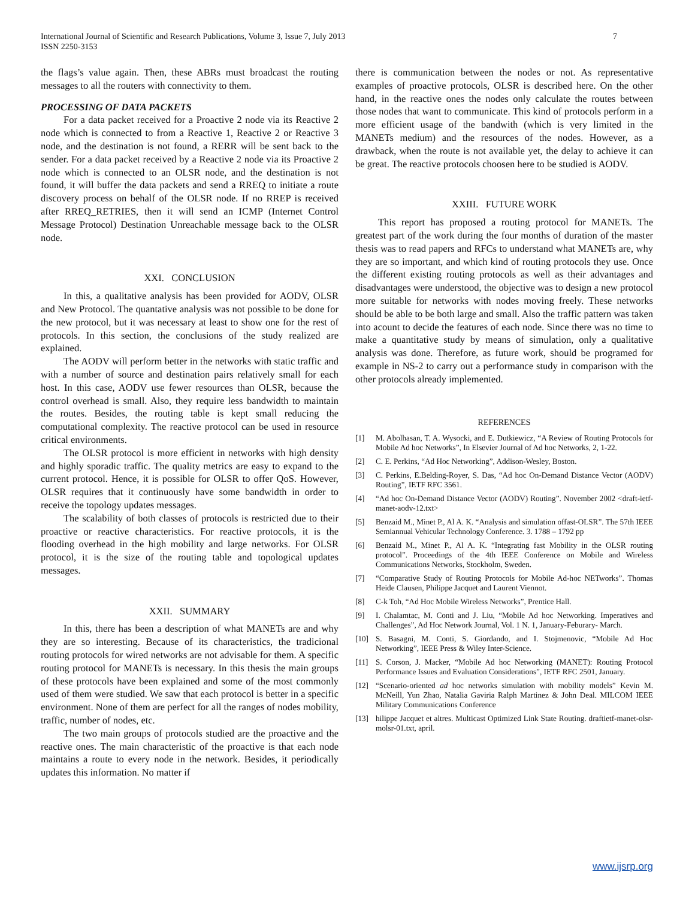7 International Journal of Scientific and Research Publications, Volume 3, Issue 7, July 2013
ISSN 2250-3153
the flags’s value again. Then, these ABRs must broadcast the routing messages to all the routers with connectivity to them.
PROCESSING OF DATA PACKETS
For a data packet received for a Proactive 2 node via its Reactive 2 node which is connected to from a Reactive 1, Reactive 2 or Reactive 3 node, and the destination is not found, a RERR will be sent back to the sender. For a data packet received by a Reactive 2 node via its Proactive 2 node which is connected to an OLSR node, and the destination is not found, it will buffer the data packets and send a RREQ to initiate a route discovery process on behalf of the OLSR node. If no RREP is received after RREQ_RETRIES, then it will send an ICMP (Internet Control Message Protocol) Destination Unreachable message back to the OLSR node.
XXI. CONCLUSION
In this, a qualitative analysis has been provided for AODV, OLSR and New Protocol. The quantative analysis was not possible to be done for the new protocol, but it was necessary at least to show one for the rest of protocols. In this section, the conclusions of the study realized are explained.
The AODV will perform better in the networks with static traffic and with a number of source and destination pairs relatively small for each host. In this case, AODV use fewer resources than OLSR, because the control overhead is small. Also, they require less bandwidth to maintain the routes. Besides, the routing table is kept small reducing the computational complexity. The reactive protocol can be used in resource critical environments.
The OLSR protocol is more efficient in networks with high density and highly sporadic traffic. The quality metrics are easy to expand to the current protocol. Hence, it is possible for OLSR to offer QoS. However, OLSR requires that it continuously have some bandwidth in order to receive the topology updates messages.
The scalability of both classes of protocols is restricted due to their proactive or reactive characteristics. For reactive protocols, it is the flooding overhead in the high mobility and large networks. For OLSR protocol, it is the size of the routing table and topological updates messages.
XXII. SUMMARY
In this, there has been a description of what MANETs are and why they are so interesting. Because of its characteristics, the tradicional routing protocols for wired networks are not advisable for them. A specific routing protocol for MANETs is necessary. In this thesis the main groups of these protocols have been explained and some of the most commonly used of them were studied. We saw that each protocol is better in a specific environment. None of them are perfect for all the ranges of nodes mobility, traffic, number of nodes, etc.
The two main groups of protocols studied are the proactive and the reactive ones. The main characteristic of the proactive is that each node maintains a route to every node in the network. Besides, it periodically updates this information. No matter if
there is communication between the nodes or not. As representative examples of proactive protocols, OLSR is described here. On the other hand, in the reactive ones the nodes only calculate the routes between those nodes that want to communicate. This kind of protocols perform in a more efficient usage of the bandwith (which is very limited in the MANETs medium) and the resources of the nodes. However, as a drawback, when the route is not available yet, the delay to achieve it can be great. The reactive protocols choosen here to be studied is AODV.
XXIII. FUTURE WORK
This report has proposed a routing protocol for MANETs. The greatest part of the work during the four months of duration of the master thesis was to read papers and RFCs to understand what MANETs are, why they are so important, and which kind of routing protocols they use. Once the different existing routing protocols as well as their advantages and disadvantages were understood, the objective was to design a new protocol more suitable for networks with nodes moving freely. These networks should be able to be both large and small. Also the traffic pattern was taken into acount to decide the features of each node. Since there was no time to make a quantitative study by means of simulation, only a qualitative analysis was done. Therefore, as future work, should be programed for example in NS-2 to carry out a performance study in comparison with the other protocols already implemented.
REFERENCES
[1] M. Abolhasan, T. A. Wysocki, and E. Dutkiewicz, “A Review of Routing Protocols for Mobile Ad hoc Networks”, In Elsevier Journal of Ad hoc Networks, 2, 1-22.
[2] C. E. Perkins, “Ad Hoc Networking”, Addison-Wesley, Boston.
[3] C. Perkins, E.Belding-Royer, S. Das, “Ad hoc On-Demand Distance Vector (AODV) Routing”, IETF RFC 3561.
[4] “Ad hoc On-Demand Distance Vector (AODV) Routing”. November 2002 <draft-ietf-manet-aodv-12.txt>
[5] Benzaid M., Minet P., Al A. K. “Analysis and simulation offast-OLSR”. The 57th IEEE Semiannual Vehicular Technology Conference. 3. 1788 – 1792 pp
[6] Benzaid M., Minet P., Al A. K. “Integrating fast Mobility in the OLSR routing protocol”. Proceedings of the 4th IEEE Conference on Mobile and Wireless Communications Networks, Stockholm, Sweden.
[7] “Comparative Study of Routing Protocols for Mobile Ad-hoc NETworks”. Thomas Heide Clausen, Philippe Jacquet and Laurent Viennot.
[8] C-k Toh, “Ad Hoc Mobile Wireless Networks”, Prentice Hall.
[9] I. Chalamtac, M. Conti and J. Liu, “Mobile Ad hoc Networking. Imperatives and Challenges”, Ad Hoc Network Journal, Vol. 1 N. 1, January-Feburary- March.
[10] S. Basagni, M. Conti, S. Giordando, and I. Stojmenovic, “Mobile Ad Hoc Networking”, IEEE Press & Wiley Inter-Science.
[11] S. Corson, J. Macker, “Mobile Ad hoc Networking (MANET): Routing Protocol Performance Issues and Evaluation Considerations”, IETF RFC 2501, January.
[12] “Scenario-oriented ad hoc networks simulation with mobility models” Kevin M. McNeill, Yun Zhao, Natalia Gaviria Ralph Martinez & John Deal. MILCOM IEEE Military Communications Conference
[13] hilippe Jacquet et altres. Multicast Optimized Link State Routing. draftietf-manet-olsr-molsr-01.txt, april.
www.ijsrp.org